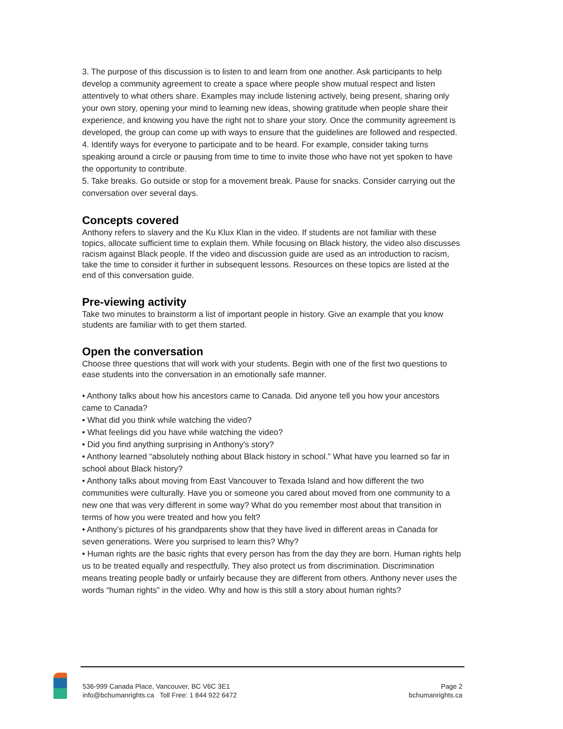3. The purpose of this discussion is to listen to and learn from one another. Ask participants to help develop a community agreement to create a space where people show mutual respect and listen attentively to what others share. Examples may include listening actively, being present, sharing only your own story, opening your mind to learning new ideas, showing gratitude when people share their experience, and knowing you have the right not to share your story. Once the community agreement is developed, the group can come up with ways to ensure that the guidelines are followed and respected.
4. Identify ways for everyone to participate and to be heard. For example, consider taking turns speaking around a circle or pausing from time to time to invite those who have not yet spoken to have the opportunity to contribute.
5. Take breaks. Go outside or stop for a movement break. Pause for snacks. Consider carrying out the conversation over several days.
Concepts covered
Anthony refers to slavery and the Ku Klux Klan in the video. If students are not familiar with these topics, allocate sufficient time to explain them. While focusing on Black history, the video also discusses racism against Black people. If the video and discussion guide are used as an introduction to racism, take the time to consider it further in subsequent lessons. Resources on these topics are listed at the end of this conversation guide.
Pre-viewing activity
Take two minutes to brainstorm a list of important people in history. Give an example that you know students are familiar with to get them started.
Open the conversation
Choose three questions that will work with your students. Begin with one of the first two questions to ease students into the conversation in an emotionally safe manner.
• Anthony talks about how his ancestors came to Canada. Did anyone tell you how your ancestors came to Canada?
• What did you think while watching the video?
• What feelings did you have while watching the video?
• Did you find anything surprising in Anthony's story?
• Anthony learned “absolutely nothing about Black history in school.” What have you learned so far in school about Black history?
• Anthony talks about moving from East Vancouver to Texada Island and how different the two communities were culturally. Have you or someone you cared about moved from one community to a new one that was very different in some way? What do you remember most about that transition in terms of how you were treated and how you felt?
• Anthony’s pictures of his grandparents show that they have lived in different areas in Canada for seven generations. Were you surprised to learn this? Why?
• Human rights are the basic rights that every person has from the day they are born. Human rights help us to be treated equally and respectfully. They also protect us from discrimination. Discrimination means treating people badly or unfairly because they are different from others. Anthony never uses the words “human rights” in the video. Why and how is this still a story about human rights?
536-999 Canada Place, Vancouver, BC V6C 3E1
info@bchumanrights.ca Toll Free: 1 844 922 6472
Page 2
bchumanrights.ca